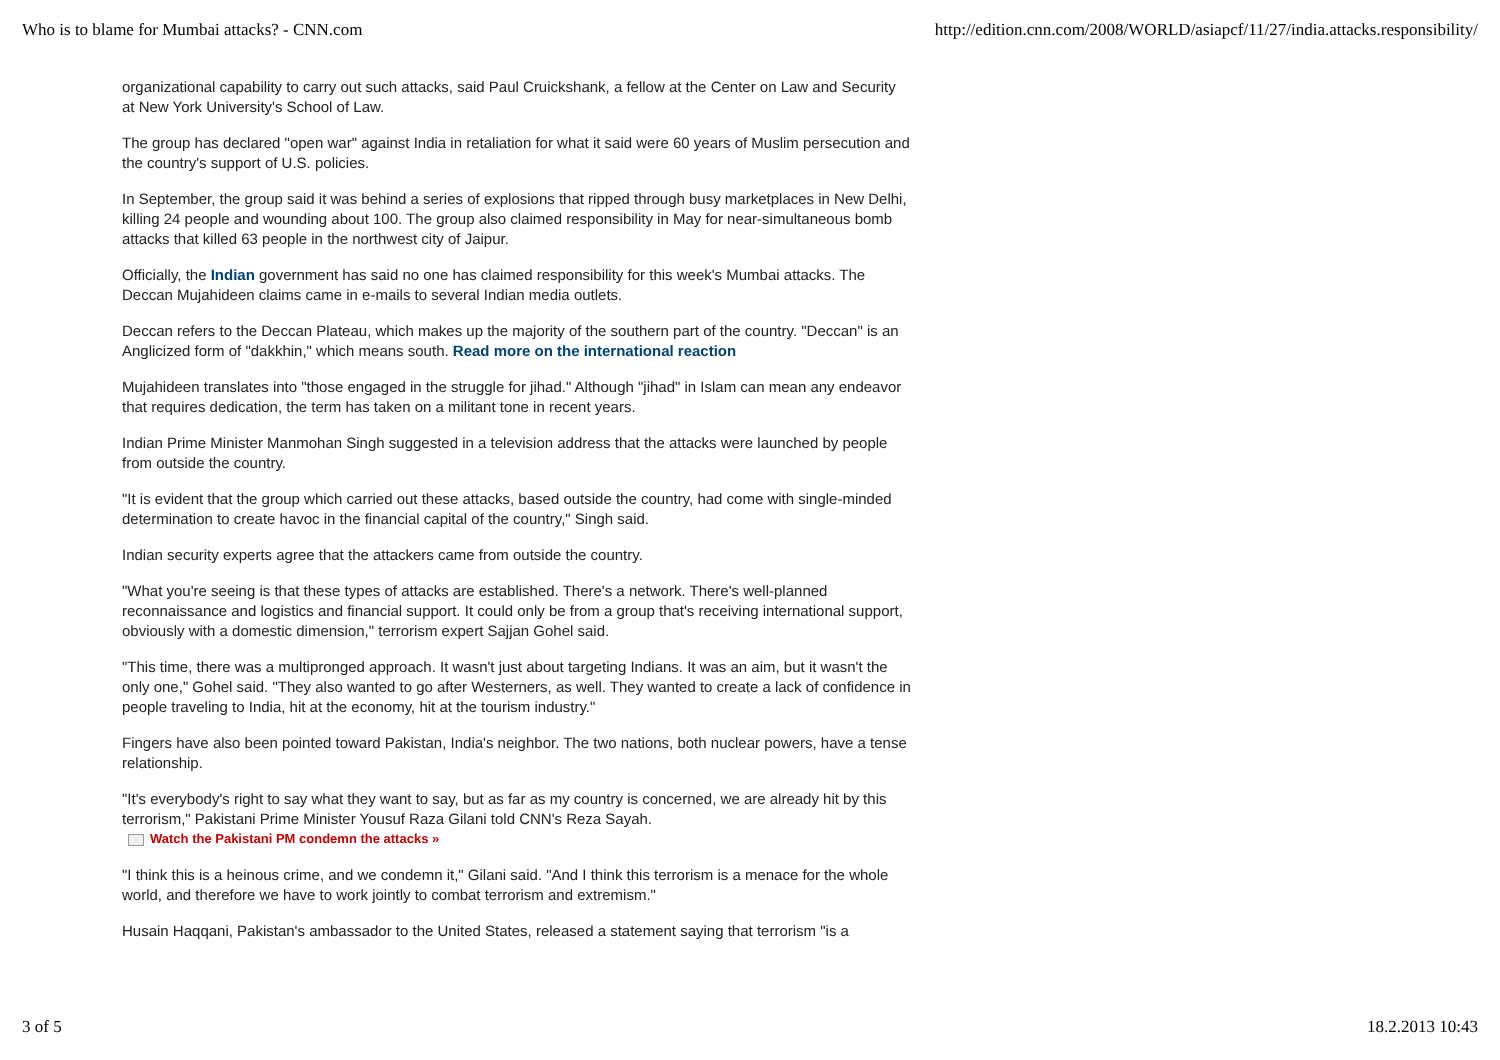Who is to blame for Mumbai attacks? - CNN.com http://edition.cnn.com/2008/WORLD/asiapcf/11/27/india.attacks.responsibility/
organizational capability to carry out such attacks, said Paul Cruickshank, a fellow at the Center on Law and Security at New York University's School of Law.
The group has declared "open war" against India in retaliation for what it said were 60 years of Muslim persecution and the country's support of U.S. policies.
In September, the group said it was behind a series of explosions that ripped through busy marketplaces in New Delhi, killing 24 people and wounding about 100. The group also claimed responsibility in May for near-simultaneous bomb attacks that killed 63 people in the northwest city of Jaipur.
Officially, the Indian government has said no one has claimed responsibility for this week's Mumbai attacks. The Deccan Mujahideen claims came in e-mails to several Indian media outlets.
Deccan refers to the Deccan Plateau, which makes up the majority of the southern part of the country. "Deccan" is an Anglicized form of "dakkhin," which means south. Read more on the international reaction
Mujahideen translates into "those engaged in the struggle for jihad." Although "jihad" in Islam can mean any endeavor that requires dedication, the term has taken on a militant tone in recent years.
Indian Prime Minister Manmohan Singh suggested in a television address that the attacks were launched by people from outside the country.
"It is evident that the group which carried out these attacks, based outside the country, had come with single-minded determination to create havoc in the financial capital of the country," Singh said.
Indian security experts agree that the attackers came from outside the country.
"What you're seeing is that these types of attacks are established. There's a network. There's well-planned reconnaissance and logistics and financial support. It could only be from a group that's receiving international support, obviously with a domestic dimension," terrorism expert Sajjan Gohel said.
"This time, there was a multipronged approach. It wasn't just about targeting Indians. It was an aim, but it wasn't the only one," Gohel said. "They also wanted to go after Westerners, as well. They wanted to create a lack of confidence in people traveling to India, hit at the economy, hit at the tourism industry."
Fingers have also been pointed toward Pakistan, India's neighbor. The two nations, both nuclear powers, have a tense relationship.
"It's everybody's right to say what they want to say, but as far as my country is concerned, we are already hit by this terrorism," Pakistani Prime Minister Yousuf Raza Gilani told CNN's Reza Sayah.
Watch the Pakistani PM condemn the attacks »
"I think this is a heinous crime, and we condemn it," Gilani said. "And I think this terrorism is a menace for the whole world, and therefore we have to work jointly to combat terrorism and extremism."
Husain Haqqani, Pakistan's ambassador to the United States, released a statement saying that terrorism "is a
3 of 5 18.2.2013 10:43